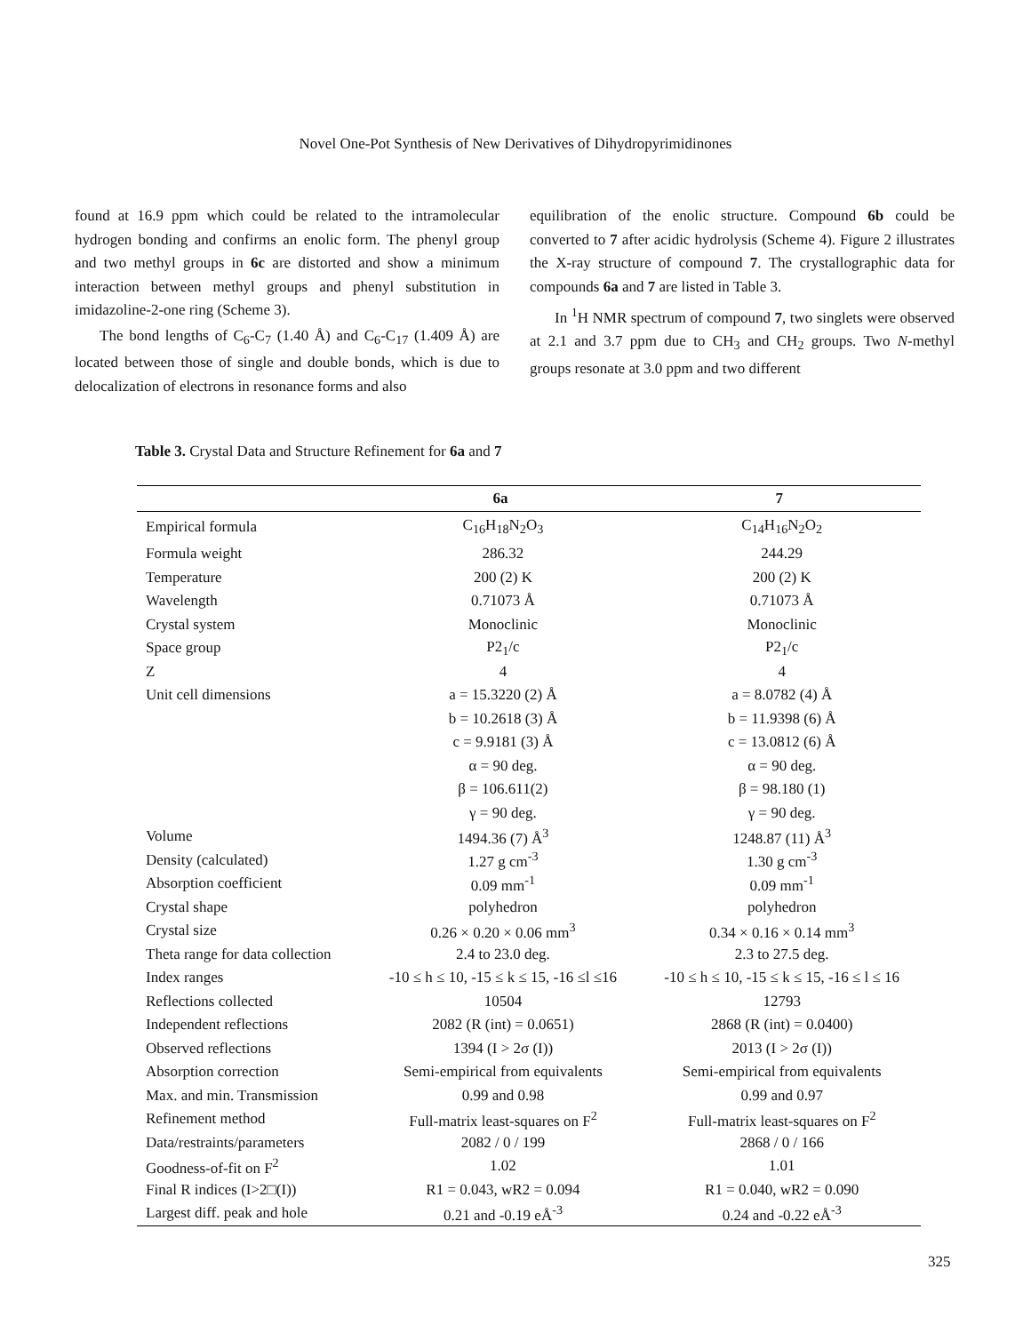Novel One-Pot Synthesis of New Derivatives of Dihydropyrimidinones
found at 16.9 ppm which could be related to the intramolecular hydrogen bonding and confirms an enolic form. The phenyl group and two methyl groups in 6c are distorted and show a minimum interaction between methyl groups and phenyl substitution in imidazoline-2-one ring (Scheme 3).
The bond lengths of C<sub>6</sub>-C<sub>7</sub> (1.40 Å) and C<sub>6</sub>-C<sub>17</sub> (1.409 Å) are located between those of single and double bonds, which is due to delocalization of electrons in resonance forms and also
equilibration of the enolic structure. Compound 6b could be converted to 7 after acidic hydrolysis (Scheme 4). Figure 2 illustrates the X-ray structure of compound 7. The crystallographic data for compounds 6a and 7 are listed in Table 3.
In <sup>1</sup>H NMR spectrum of compound 7, two singlets were observed at 2.1 and 3.7 ppm due to CH<sub>3</sub> and CH<sub>2</sub> groups. Two N-methyl groups resonate at 3.0 ppm and two different
Table 3. Crystal Data and Structure Refinement for 6a and 7
| | 6a | 7 |
| --- | --- | --- |
| Empirical formula | C<sub>16</sub>H<sub>18</sub>N<sub>2</sub>O<sub>3</sub> | C<sub>14</sub>H<sub>16</sub>N<sub>2</sub>O<sub>2</sub> |
| Formula weight | 286.32 | 244.29 |
| Temperature | 200 (2) K | 200 (2) K |
| Wavelength | 0.71073 Å | 0.71073 Å |
| Crystal system | Monoclinic | Monoclinic |
| Space group | P2<sub>1</sub>/c | P2<sub>1</sub>/c |
| Z | 4 | 4 |
| Unit cell dimensions | a = 15.3220 (2) Å | a = 8.0782 (4) Å |
| | b = 10.2618 (3) Å | b = 11.9398 (6) Å |
| | c = 9.9181 (3) Å | c = 13.0812 (6) Å |
| | α = 90 deg. | α = 90 deg. |
| | β = 106.611(2) | β = 98.180 (1) |
| | γ = 90 deg. | γ = 90 deg. |
| Volume | 1494.36 (7) Å<sup>3</sup> | 1248.87 (11) Å<sup>3</sup> |
| Density (calculated) | 1.27 g cm<sup>-3</sup> | 1.30 g cm<sup>-3</sup> |
| Absorption coefficient | 0.09 mm<sup>-1</sup> | 0.09 mm<sup>-1</sup> |
| Crystal shape | polyhedron | polyhedron |
| Crystal size | 0.26 × 0.20 × 0.06 mm<sup>3</sup> | 0.34 × 0.16 × 0.14 mm<sup>3</sup> |
| Theta range for data collection | 2.4 to 23.0 deg. | 2.3 to 27.5 deg. |
| Index ranges | -10 ≤ h ≤ 10, -15 ≤ k ≤ 15, -16 ≤l ≤16 | -10 ≤ h ≤ 10, -15 ≤ k ≤ 15, -16 ≤ l ≤ 16 |
| Reflections collected | 10504 | 12793 |
| Independent reflections | 2082 (R (int) = 0.0651) | 2868 (R (int) = 0.0400) |
| Observed reflections | 1394 (I > 2σ (I)) | 2013 (I > 2σ (I)) |
| Absorption correction | Semi-empirical from equivalents | Semi-empirical from equivalents |
| Max. and min. Transmission | 0.99 and 0.98 | 0.99 and 0.97 |
| Refinement method | Full-matrix least-squares on F<sup>2</sup> | Full-matrix least-squares on F<sup>2</sup> |
| Data/restraints/parameters | 2082 / 0 / 199 | 2868 / 0 / 166 |
| Goodness-of-fit on F<sup>2</sup> | 1.02 | 1.01 |
| Final R indices (I>2□(I)) | R1 = 0.043, wR2 = 0.094 | R1 = 0.040, wR2 = 0.090 |
| Largest diff. peak and hole | 0.21 and -0.19 eÅ<sup>-3</sup> | 0.24 and -0.22 eÅ<sup>-3</sup> |
325